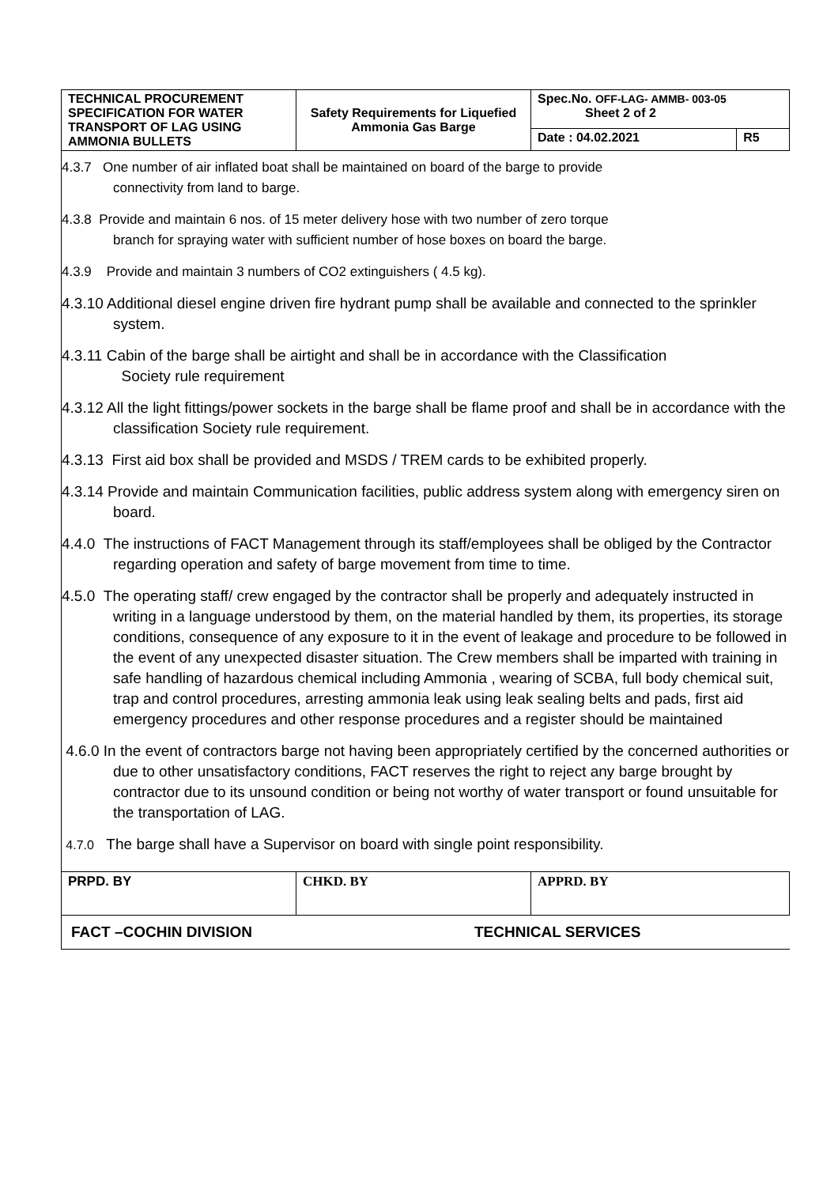| TECHNICAL PROCUREMENT SPECIFICATION FOR WATER TRANSPORT OF LAG USING AMMONIA BULLETS | Safety Requirements for Liquefied Ammonia Gas Barge | Spec.No. OFF-LAG- AMMB- 003-05 Sheet 2 of 2 | |
| | | Date : 04.02.2021 | R5 |
4.3.7 One number of air inflated boat shall be maintained on board of the barge to provide
connectivity from land to barge.
4.3.8 Provide and maintain 6 nos. of 15 meter delivery hose with two number of zero torque
branch for spraying water with sufficient number of hose boxes on board the barge.
4.3.9 Provide and maintain 3 numbers of CO2 extinguishers ( 4.5 kg).
4.3.10 Additional diesel engine driven fire hydrant pump shall be available and connected to the sprinkler system.
4.3.11 Cabin of the barge shall be airtight and shall be in accordance with the Classification
Society rule requirement
4.3.12 All the light fittings/power sockets in the barge shall be flame proof and shall be in accordance with the classification Society rule requirement.
4.3.13 First aid box shall be provided and MSDS / TREM cards to be exhibited properly.
4.3.14 Provide and maintain Communication facilities, public address system along with emergency siren on board.
4.4.0 The instructions of FACT Management through its staff/employees shall be obliged by the Contractor regarding operation and safety of barge movement from time to time.
4.5.0 The operating staff/ crew engaged by the contractor shall be properly and adequately instructed in writing in a language understood by them, on the material handled by them, its properties, its storage conditions, consequence of any exposure to it in the event of leakage and procedure to be followed in the event of any unexpected disaster situation. The Crew members shall be imparted with training in safe handling of hazardous chemical including Ammonia , wearing of SCBA, full body chemical suit, trap and control procedures, arresting ammonia leak using leak sealing belts and pads, first aid emergency procedures and other response procedures and a register should be maintained
4.6.0 In the event of contractors barge not having been appropriately certified by the concerned authorities or due to other unsatisfactory conditions, FACT reserves the right to reject any barge brought by contractor due to its unsound condition or being not worthy of water transport or found unsuitable for the transportation of LAG.
4.7.0 The barge shall have a Supervisor on board with single point responsibility.
| PRPD. BY | CHKD. BY | APPRD. BY |
FACT –COCHIN DIVISION TECHNICAL SERVICES